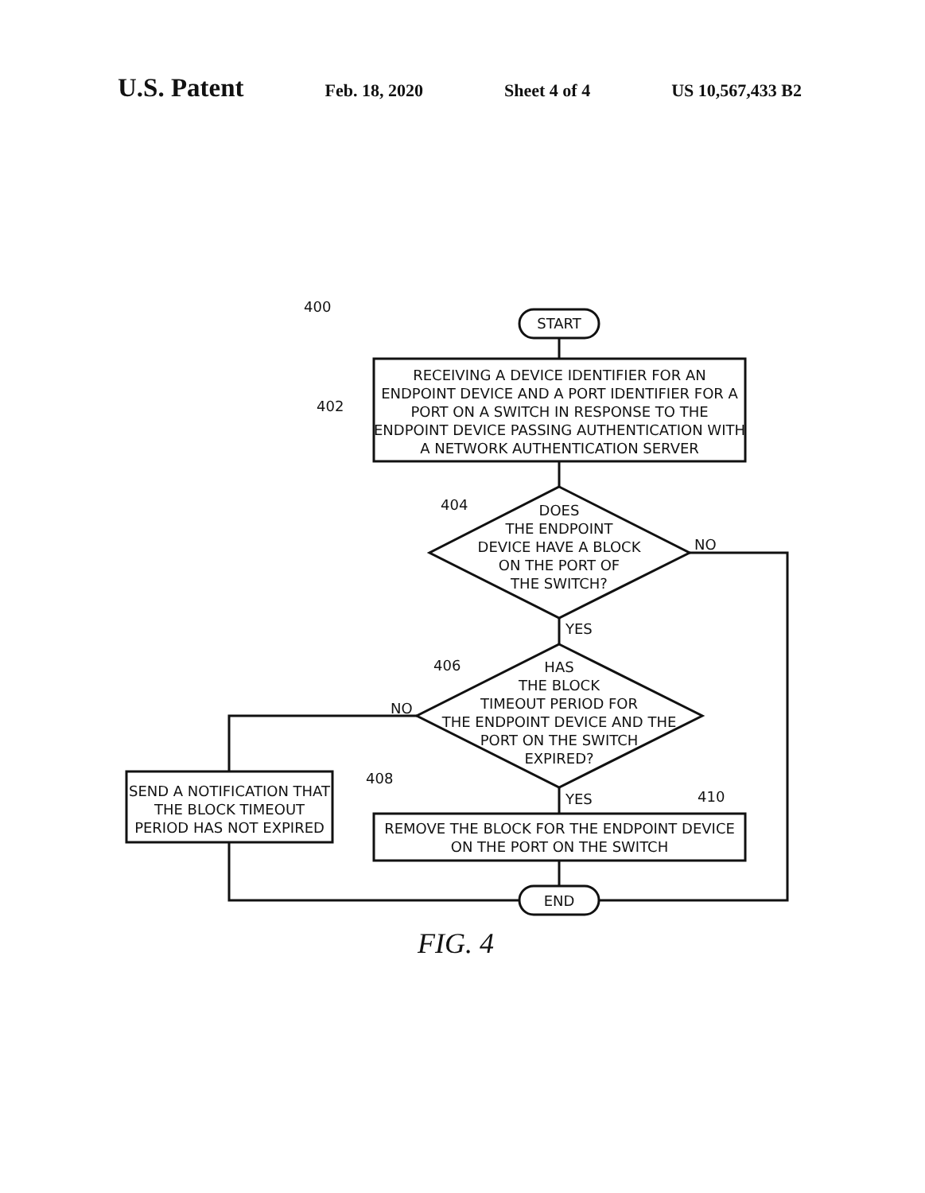U.S. Patent Feb. 18, 2020 Sheet 4 of 4 US 10,567,433 B2
400
START
402
RECEIVING A DEVICE IDENTIFIER FOR AN ENDPOINT DEVICE AND A PORT IDENTIFIER FOR A PORT ON A SWITCH IN RESPONSE TO THE ENDPOINT DEVICE PASSING AUTHENTICATION WITH A NETWORK AUTHENTICATION SERVER
404
DOES
THE ENDPOINT
DEVICE HAVE A BLOCK
ON THE PORT OF
THE SWITCH?
NO
YES
406
HAS
THE BLOCK
TIMEOUT PERIOD FOR
THE ENDPOINT DEVICE AND THE
PORT ON THE SWITCH
EXPIRED?
NO
408
SEND A NOTIFICATION THAT THE BLOCK TIMEOUT PERIOD HAS NOT EXPIRED
YES 410
REMOVE THE BLOCK FOR THE ENDPOINT DEVICE ON THE PORT ON THE SWITCH
END
FIG. 4